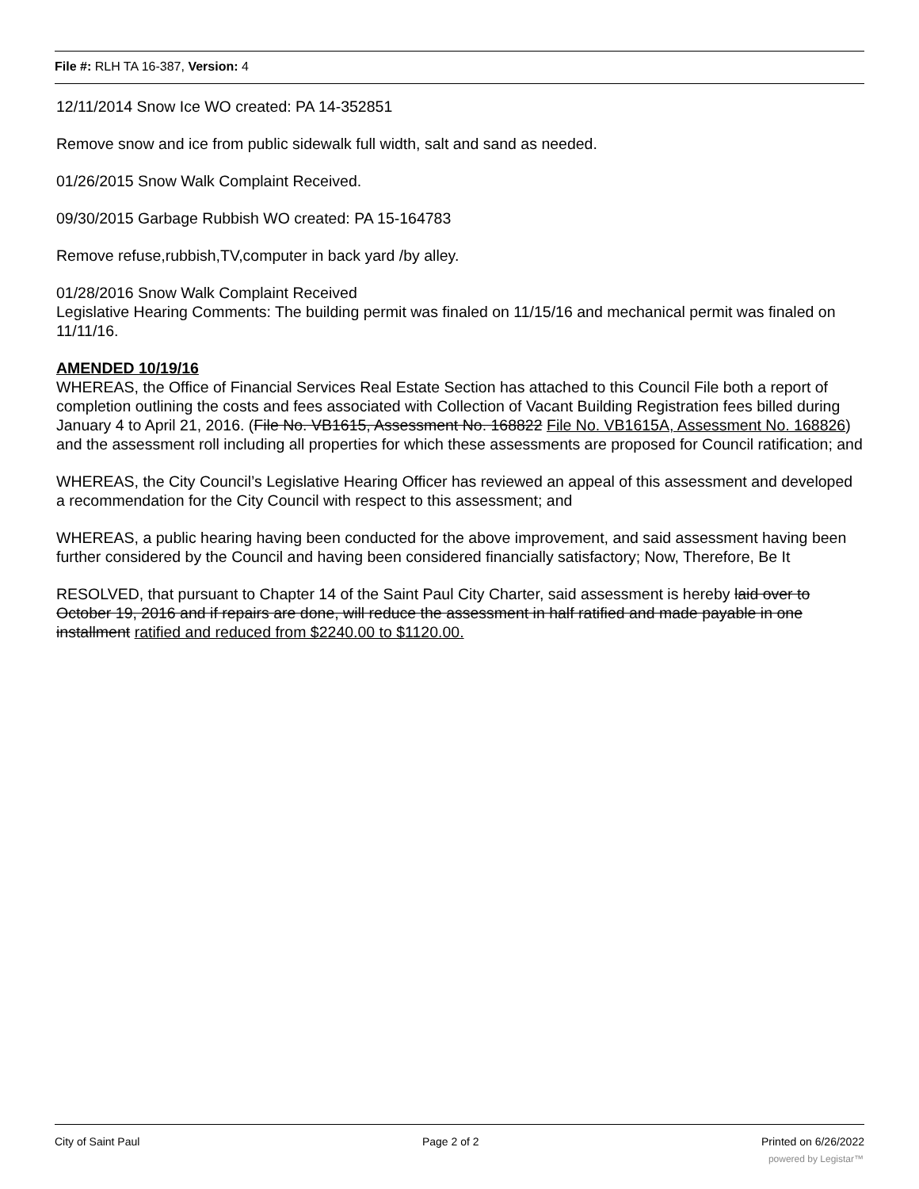File #: RLH TA 16-387, Version: 4
12/11/2014 Snow Ice WO created: PA 14-352851
Remove snow and ice from public sidewalk full width, salt and sand as needed.
01/26/2015 Snow Walk Complaint Received.
09/30/2015 Garbage Rubbish WO created: PA 15-164783
Remove refuse,rubbish,TV,computer in back yard /by alley.
01/28/2016 Snow Walk Complaint Received
Legislative Hearing Comments: The building permit was finaled on 11/15/16 and mechanical permit was finaled on 11/11/16.
AMENDED 10/19/16
WHEREAS, the Office of Financial Services Real Estate Section has attached to this Council File both a report of completion outlining the costs and fees associated with Collection of Vacant Building Registration fees billed during January 4 to April 21, 2016. (File No. VB1615, Assessment No. 168822 File No. VB1615A, Assessment No. 168826) and the assessment roll including all properties for which these assessments are proposed for Council ratification; and
WHEREAS, the City Council’s Legislative Hearing Officer has reviewed an appeal of this assessment and developed a recommendation for the City Council with respect to this assessment; and
WHEREAS, a public hearing having been conducted for the above improvement, and said assessment having been further considered by the Council and having been considered financially satisfactory; Now, Therefore, Be It
RESOLVED, that pursuant to Chapter 14 of the Saint Paul City Charter, said assessment is hereby laid over to October 19, 2016 and if repairs are done, will reduce the assessment in half ratified and made payable in one installment ratified and reduced from $2240.00 to $1120.00.
City of Saint Paul Page 2 of 2 Printed on 6/26/2022
powered by Legistar™